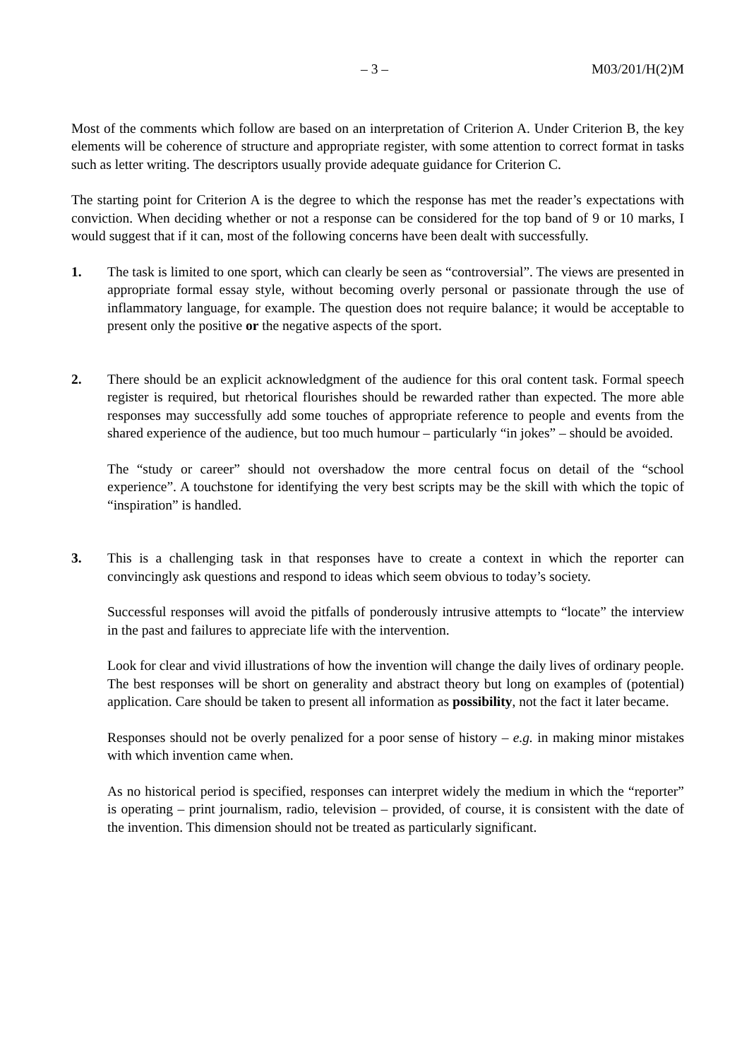– 3 – M03/201/H(2)M
Most of the comments which follow are based on an interpretation of Criterion A. Under Criterion B, the key elements will be coherence of structure and appropriate register, with some attention to correct format in tasks such as letter writing. The descriptors usually provide adequate guidance for Criterion C.
The starting point for Criterion A is the degree to which the response has met the reader’s expectations with conviction. When deciding whether or not a response can be considered for the top band of 9 or 10 marks, I would suggest that if it can, most of the following concerns have been dealt with successfully.
1. The task is limited to one sport, which can clearly be seen as “controversial”. The views are presented in appropriate formal essay style, without becoming overly personal or passionate through the use of inflammatory language, for example. The question does not require balance; it would be acceptable to present only the positive or the negative aspects of the sport.
2. There should be an explicit acknowledgment of the audience for this oral content task. Formal speech register is required, but rhetorical flourishes should be rewarded rather than expected. The more able responses may successfully add some touches of appropriate reference to people and events from the shared experience of the audience, but too much humour – particularly “in jokes” – should be avoided.
The “study or career” should not overshadow the more central focus on detail of the “school experience”. A touchstone for identifying the very best scripts may be the skill with which the topic of “inspiration” is handled.
3. This is a challenging task in that responses have to create a context in which the reporter can convincingly ask questions and respond to ideas which seem obvious to today’s society.
Successful responses will avoid the pitfalls of ponderously intrusive attempts to “locate” the interview in the past and failures to appreciate life with the intervention.
Look for clear and vivid illustrations of how the invention will change the daily lives of ordinary people. The best responses will be short on generality and abstract theory but long on examples of (potential) application. Care should be taken to present all information as possibility, not the fact it later became.
Responses should not be overly penalized for a poor sense of history – e.g. in making minor mistakes with which invention came when.
As no historical period is specified, responses can interpret widely the medium in which the “reporter” is operating – print journalism, radio, television – provided, of course, it is consistent with the date of the invention. This dimension should not be treated as particularly significant.